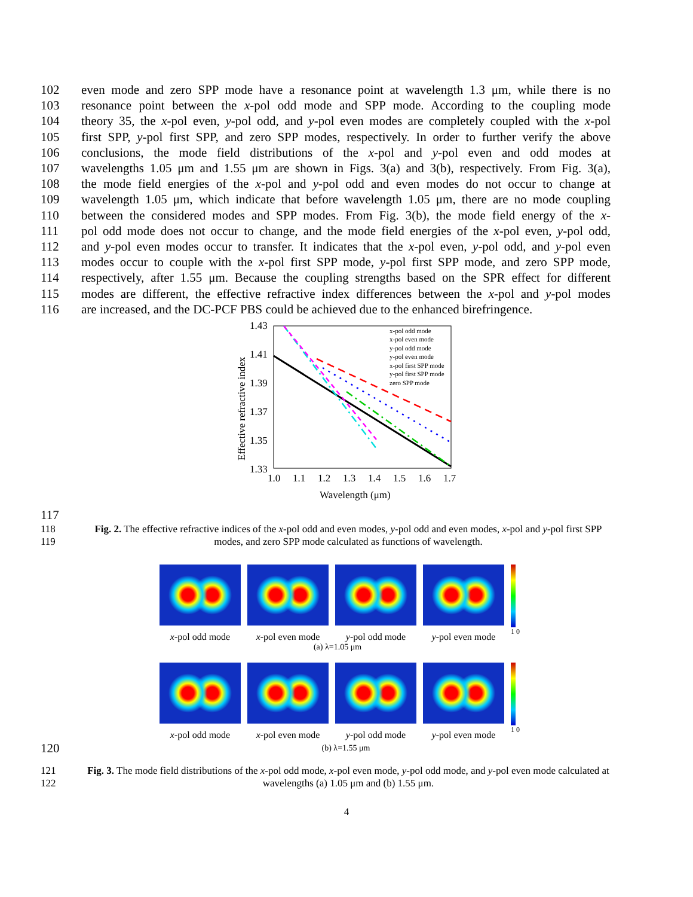102 even mode and zero SPP mode have a resonance point at wavelength 1.3 μm, while there is no
103 resonance point between the x-pol odd mode and SPP mode. According to the coupling mode
104 theory 35, the x-pol even, y-pol odd, and y-pol even modes are completely coupled with the x-pol
105 first SPP, y-pol first SPP, and zero SPP modes, respectively. In order to further verify the above
106 conclusions, the mode field distributions of the x-pol and y-pol even and odd modes at
107 wavelengths 1.05 μm and 1.55 μm are shown in Figs. 3(a) and 3(b), respectively. From Fig. 3(a),
108 the mode field energies of the x-pol and y-pol odd and even modes do not occur to change at
109 wavelength 1.05 μm, which indicate that before wavelength 1.05 μm, there are no mode coupling
110 between the considered modes and SPP modes. From Fig. 3(b), the mode field energy of the x-
111 pol odd mode does not occur to change, and the mode field energies of the x-pol even, y-pol odd,
112 and y-pol even modes occur to transfer. It indicates that the x-pol even, y-pol odd, and y-pol even
113 modes occur to couple with the x-pol first SPP mode, y-pol first SPP mode, and zero SPP mode,
114 respectively, after 1.55 μm. Because the coupling strengths based on the SPR effect for different
115 modes are different, the effective refractive index differences between the x-pol and y-pol modes
116 are increased, and the DC-PCF PBS could be achieved due to the enhanced birefringence.
1.43
1.41
1.39
1.37
1.35
1.33
1.0
1.1
1.2
1.3
1.4
1.5
1.6
1.7
Wavelength (μm)
Effective refractive index
x-pol odd mode
x-pol even mode
y-pol odd mode
y-pol even mode
x-pol first SPP mode
y-pol first SPP mode
zero SPP mode
117
118
119 Fig. 2. The effective refractive indices of the x-pol odd and even modes, y-pol odd and even modes, x-pol and y-pol first SPP modes, and zero SPP mode calculated as functions of wavelength.
x-pol odd mode x-pol even mode
y-pol odd mode y-pol even mode
1 0
(a) λ=1.05 μm
x-pol odd mode x-pol even mode
y-pol odd mode y-pol even mode
1 0
120 (b) λ=1.55 μm
121
122 Fig. 3. The mode field distributions of the x-pol odd mode, x-pol even mode, y-pol odd mode, and y-pol even mode calculated at wavelengths (a) 1.05 μm and (b) 1.55 μm.
4